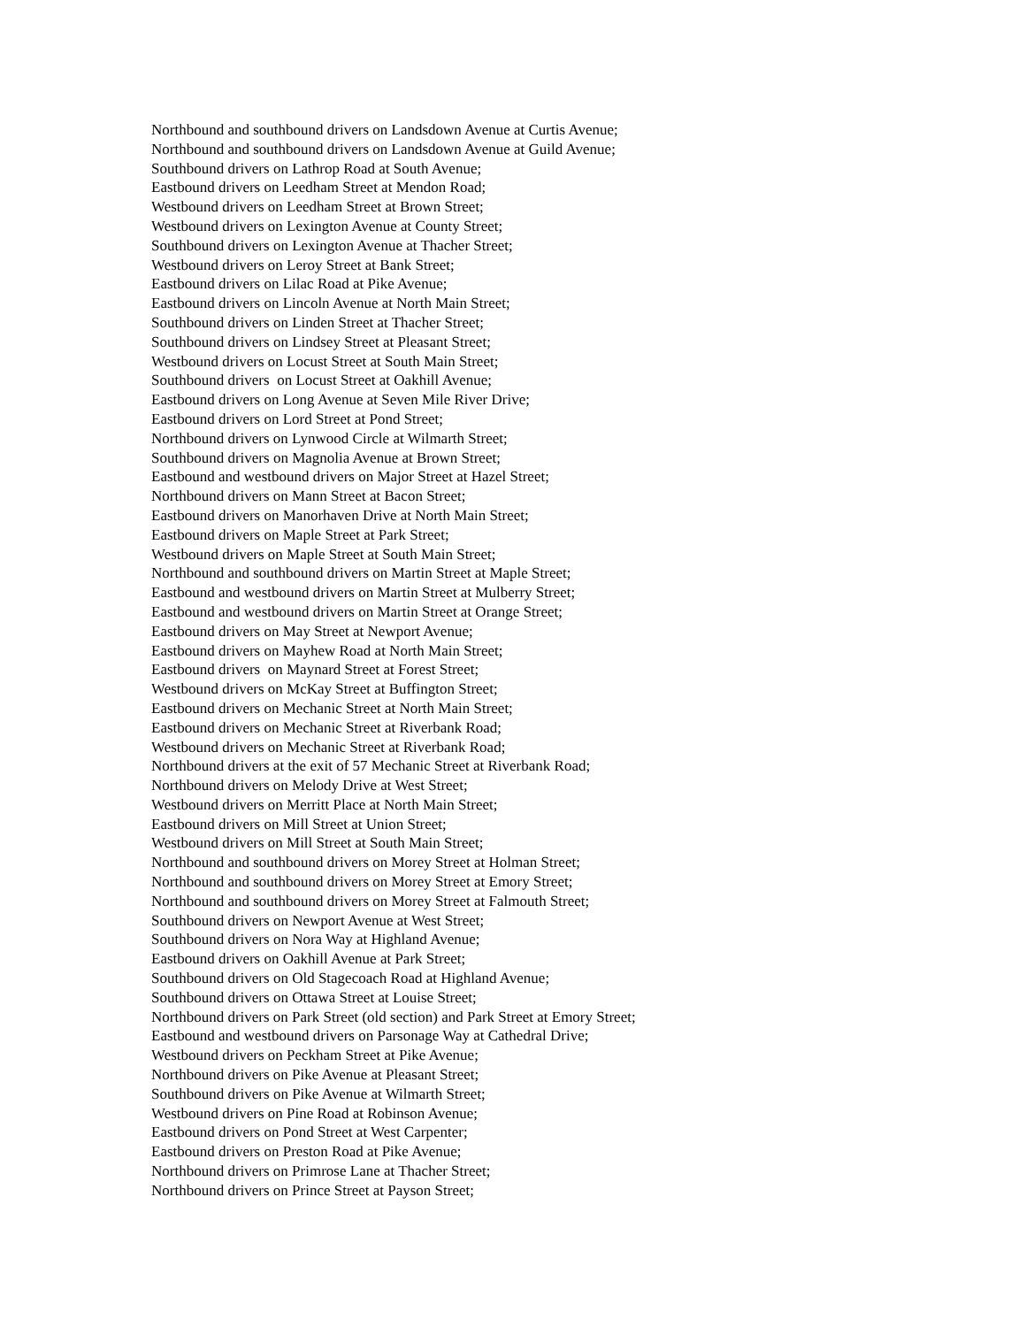Northbound and southbound drivers on Landsdown Avenue at Curtis Avenue; Northbound and southbound drivers on Landsdown Avenue at Guild Avenue; Southbound drivers on Lathrop Road at South Avenue; Eastbound drivers on Leedham Street at Mendon Road; Westbound drivers on Leedham Street at Brown Street; Westbound drivers on Lexington Avenue at County Street; Southbound drivers on Lexington Avenue at Thacher Street; Westbound drivers on Leroy Street at Bank Street; Eastbound drivers on Lilac Road at Pike Avenue; Eastbound drivers on Lincoln Avenue at North Main Street; Southbound drivers on Linden Street at Thacher Street; Southbound drivers on Lindsey Street at Pleasant Street; Westbound drivers on Locust Street at South Main Street; Southbound drivers on Locust Street at Oakhill Avenue; Eastbound drivers on Long Avenue at Seven Mile River Drive; Eastbound drivers on Lord Street at Pond Street; Northbound drivers on Lynwood Circle at Wilmarth Street; Southbound drivers on Magnolia Avenue at Brown Street; Eastbound and westbound drivers on Major Street at Hazel Street; Northbound drivers on Mann Street at Bacon Street; Eastbound drivers on Manorhaven Drive at North Main Street; Eastbound drivers on Maple Street at Park Street; Westbound drivers on Maple Street at South Main Street; Northbound and southbound drivers on Martin Street at Maple Street; Eastbound and westbound drivers on Martin Street at Mulberry Street; Eastbound and westbound drivers on Martin Street at Orange Street; Eastbound drivers on May Street at Newport Avenue; Eastbound drivers on Mayhew Road at North Main Street; Eastbound drivers on Maynard Street at Forest Street; Westbound drivers on McKay Street at Buffington Street; Eastbound drivers on Mechanic Street at North Main Street; Eastbound drivers on Mechanic Street at Riverbank Road; Westbound drivers on Mechanic Street at Riverbank Road; Northbound drivers at the exit of 57 Mechanic Street at Riverbank Road; Northbound drivers on Melody Drive at West Street; Westbound drivers on Merritt Place at North Main Street; Eastbound drivers on Mill Street at Union Street; Westbound drivers on Mill Street at South Main Street; Northbound and southbound drivers on Morey Street at Holman Street; Northbound and southbound drivers on Morey Street at Emory Street; Northbound and southbound drivers on Morey Street at Falmouth Street; Southbound drivers on Newport Avenue at West Street; Southbound drivers on Nora Way at Highland Avenue; Eastbound drivers on Oakhill Avenue at Park Street; Southbound drivers on Old Stagecoach Road at Highland Avenue; Southbound drivers on Ottawa Street at Louise Street; Northbound drivers on Park Street (old section) and Park Street at Emory Street; Eastbound and westbound drivers on Parsonage Way at Cathedral Drive; Westbound drivers on Peckham Street at Pike Avenue; Northbound drivers on Pike Avenue at Pleasant Street; Southbound drivers on Pike Avenue at Wilmarth Street; Westbound drivers on Pine Road at Robinson Avenue; Eastbound drivers on Pond Street at West Carpenter; Eastbound drivers on Preston Road at Pike Avenue; Northbound drivers on Primrose Lane at Thacher Street; Northbound drivers on Prince Street at Payson Street;